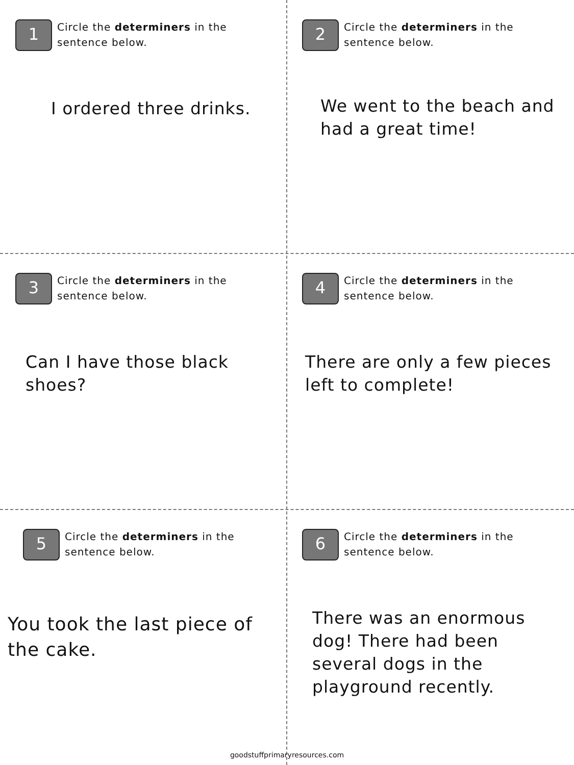1
Circle the determiners in the sentence below.
I ordered three drinks.
2
Circle the determiners in the sentence below.
We went to the beach and had a great time!
3
Circle the determiners in the sentence below.
Can I have those black shoes?
4
Circle the determiners in the sentence below.
There are only a few pieces left to complete!
5
Circle the determiners in the sentence below.
You took the last piece of the cake.
6
Circle the determiners in the sentence below.
There was an enormous dog! There had been several dogs in the playground recently.
goodstuffprimaryresources.com